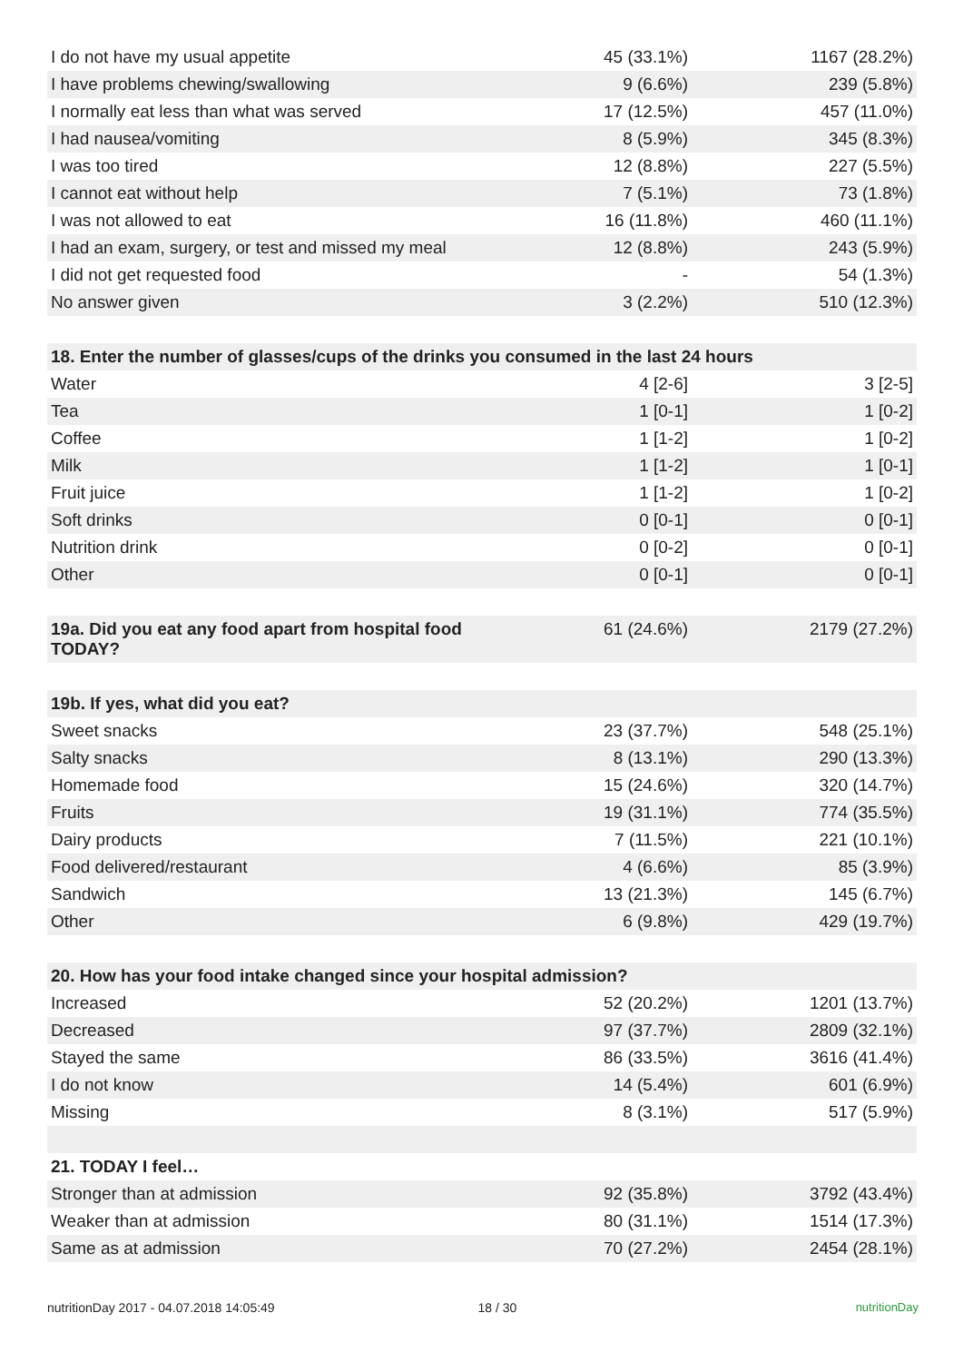| I do not have my usual appetite | 45 (33.1%) | 1167 (28.2%) |
| I have problems chewing/swallowing | 9 (6.6%) | 239 (5.8%) |
| I normally eat less than what was served | 17 (12.5%) | 457 (11.0%) |
| I had nausea/vomiting | 8 (5.9%) | 345 (8.3%) |
| I was too tired | 12 (8.8%) | 227 (5.5%) |
| I cannot eat without help | 7 (5.1%) | 73 (1.8%) |
| I was not allowed to eat | 16 (11.8%) | 460 (11.1%) |
| I had an exam, surgery, or test and missed my meal | 12 (8.8%) | 243 (5.9%) |
| I did not get requested food | - | 54 (1.3%) |
| No answer given | 3 (2.2%) | 510 (12.3%) |
| 18. Enter the number of glasses/cups of the drinks you consumed in the last 24 hours | | |
| Water | 4 [2-6] | 3 [2-5] |
| Tea | 1 [0-1] | 1 [0-2] |
| Coffee | 1 [1-2] | 1 [0-2] |
| Milk | 1 [1-2] | 1 [0-1] |
| Fruit juice | 1 [1-2] | 1 [0-2] |
| Soft drinks | 0 [0-1] | 0 [0-1] |
| Nutrition drink | 0 [0-2] | 0 [0-1] |
| Other | 0 [0-1] | 0 [0-1] |
| 19a. Did you eat any food apart from hospital food TODAY? | 61 (24.6%) | 2179 (27.2%) |
| 19b. If yes, what did you eat? | | |
| Sweet snacks | 23 (37.7%) | 548 (25.1%) |
| Salty snacks | 8 (13.1%) | 290 (13.3%) |
| Homemade food | 15 (24.6%) | 320 (14.7%) |
| Fruits | 19 (31.1%) | 774 (35.5%) |
| Dairy products | 7 (11.5%) | 221 (10.1%) |
| Food delivered/restaurant | 4 (6.6%) | 85 (3.9%) |
| Sandwich | 13 (21.3%) | 145 (6.7%) |
| Other | 6 (9.8%) | 429 (19.7%) |
| 20. How has your food intake changed since your hospital admission? | | |
| Increased | 52 (20.2%) | 1201 (13.7%) |
| Decreased | 97 (37.7%) | 2809 (32.1%) |
| Stayed the same | 86 (33.5%) | 3616 (41.4%) |
| I do not know | 14 (5.4%) | 601 (6.9%) |
| Missing | 8 (3.1%) | 517 (5.9%) |
| 21. TODAY I feel… | | |
| Stronger than at admission | 92 (35.8%) | 3792 (43.4%) |
| Weaker than at admission | 80 (31.1%) | 1514 (17.3%) |
| Same as at admission | 70 (27.2%) | 2454 (28.1%) |
nutritionDay 2017 - 04.07.2018 14:05:49 18 / 30 nutritionDay